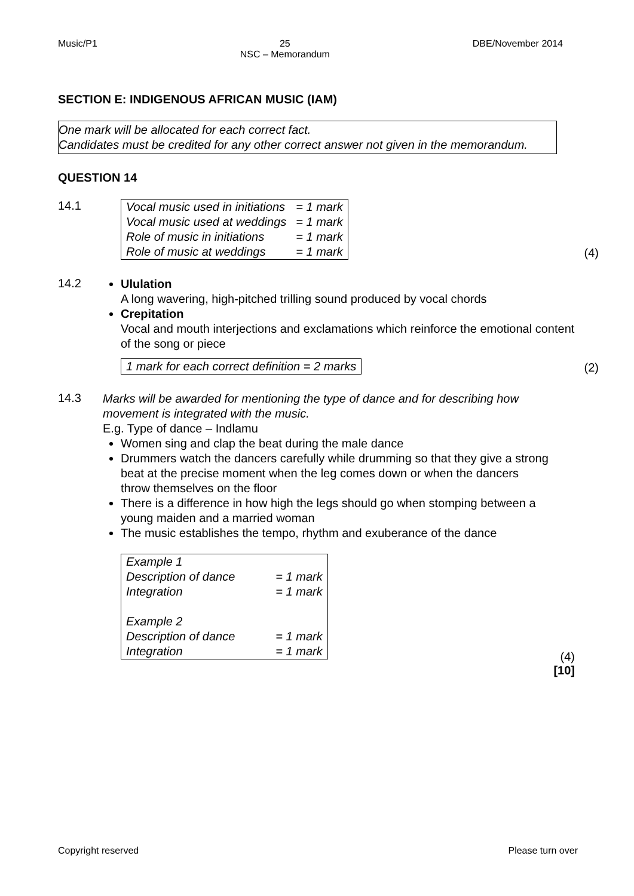Music/P1 25
NSC – Memorandum DBE/November 2014
SECTION E: INDIGENOUS AFRICAN MUSIC (IAM)
One mark will be allocated for each correct fact.
Candidates must be credited for any other correct answer not given in the memorandum.
QUESTION 14
14.1
| Vocal music used in initiations | = 1 mark |
| Vocal music used at weddings | = 1 mark |
| Role of music in initiations | = 1 mark |
| Role of music at weddings | = 1 mark |
(4)
14.2
Ululation
A long wavering, high-pitched trilling sound produced by vocal chords
Crepitation
Vocal and mouth interjections and exclamations which reinforce the emotional content of the song or piece
| 1 mark for each correct definition = 2 marks |
(2)
14.3
Marks will be awarded for mentioning the type of dance and for describing how movement is integrated with the music.
E.g. Type of dance – Indlamu
Women sing and clap the beat during the male dance
Drummers watch the dancers carefully while drumming so that they give a strong beat at the precise moment when the leg comes down or when the dancers throw themselves on the floor
There is a difference in how high the legs should go when stomping between a young maiden and a married woman
The music establishes the tempo, rhythm and exuberance of the dance
| Example 1 | |
| Description of dance | = 1 mark |
| Integration | = 1 mark |
| Example 2 | |
| Description of dance | = 1 mark |
| Integration | = 1 mark |
(4)
[10]
Copyright reserved Please turn over